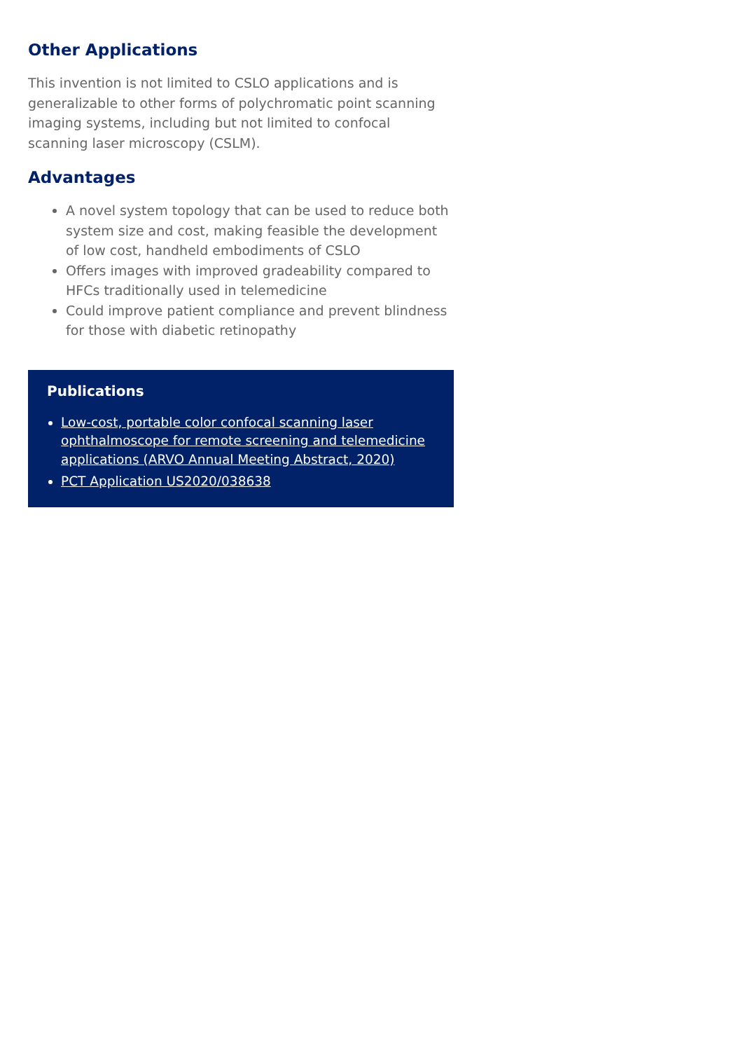Other Applications
This invention is not limited to CSLO applications and is generalizable to other forms of polychromatic point scanning imaging systems, including but not limited to confocal scanning laser microscopy (CSLM).
Advantages
A novel system topology that can be used to reduce both system size and cost, making feasible the development of low cost, handheld embodiments of CSLO
Offers images with improved gradeability compared to HFCs traditionally used in telemedicine
Could improve patient compliance and prevent blindness for those with diabetic retinopathy
Publications
Low-cost, portable color confocal scanning laser ophthalmoscope for remote screening and telemedicine applications (ARVO Annual Meeting Abstract, 2020)
PCT Application US2020/038638